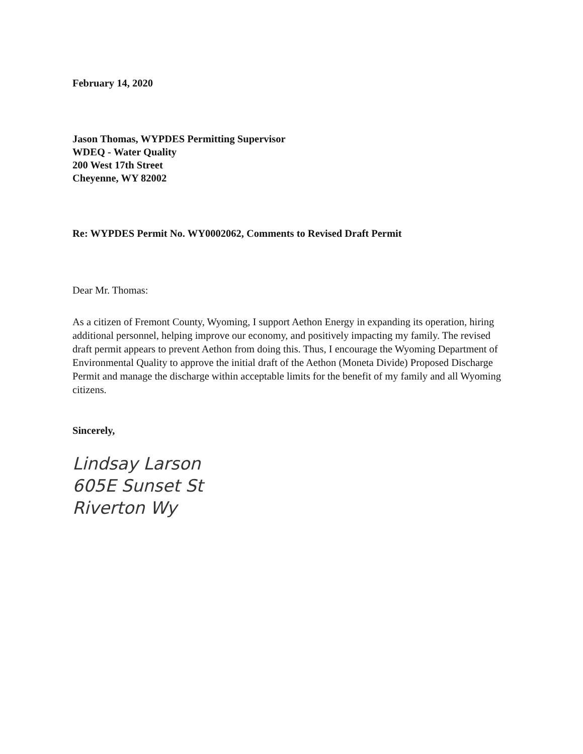February 14, 2020
Jason Thomas, WYPDES Permitting Supervisor
WDEQ - Water Quality
200 West 17th Street
Cheyenne, WY 82002
Re: WYPDES Permit No. WY0002062, Comments to Revised Draft Permit
Dear Mr. Thomas:
As a citizen of Fremont County, Wyoming, I support Aethon Energy in expanding its operation, hiring additional personnel, helping improve our economy, and positively impacting my family. The revised draft permit appears to prevent Aethon from doing this. Thus, I encourage the Wyoming Department of Environmental Quality to approve the initial draft of the Aethon (Moneta Divide) Proposed Discharge Permit and manage the discharge within acceptable limits for the benefit of my family and all Wyoming citizens.
Sincerely,
Lindsay Larson
605E Sunset St
Riverton Wy